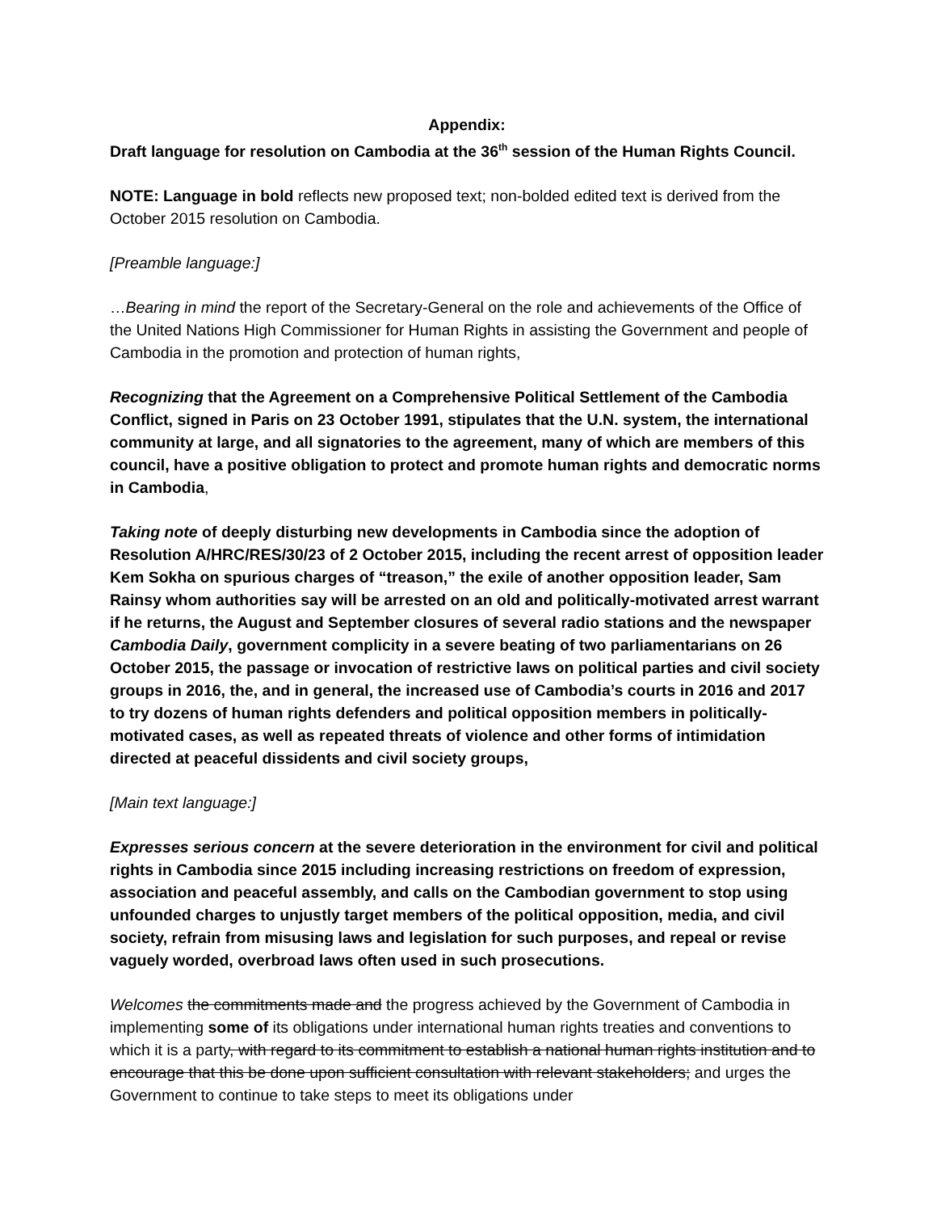Appendix:
Draft language for resolution on Cambodia at the 36<sup>th</sup> session of the Human Rights Council.
NOTE: Language in bold reflects new proposed text; non-bolded edited text is derived from the October 2015 resolution on Cambodia.
[Preamble language:]
…Bearing in mind the report of the Secretary-General on the role and achievements of the Office of the United Nations High Commissioner for Human Rights in assisting the Government and people of Cambodia in the promotion and protection of human rights,
Recognizing that the Agreement on a Comprehensive Political Settlement of the Cambodia Conflict, signed in Paris on 23 October 1991, stipulates that the U.N. system, the international community at large, and all signatories to the agreement, many of which are members of this council, have a positive obligation to protect and promote human rights and democratic norms in Cambodia,
Taking note of deeply disturbing new developments in Cambodia since the adoption of Resolution A/HRC/RES/30/23 of 2 October 2015, including the recent arrest of opposition leader Kem Sokha on spurious charges of “treason,” the exile of another opposition leader, Sam Rainsy whom authorities say will be arrested on an old and politically-motivated arrest warrant if he returns, the August and September closures of several radio stations and the newspaper Cambodia Daily, government complicity in a severe beating of two parliamentarians on 26 October 2015, the passage or invocation of restrictive laws on political parties and civil society groups in 2016, the, and in general, the increased use of Cambodia’s courts in 2016 and 2017 to try dozens of human rights defenders and political opposition members in politically-motivated cases, as well as repeated threats of violence and other forms of intimidation directed at peaceful dissidents and civil society groups,
[Main text language:]
Expresses serious concern at the severe deterioration in the environment for civil and political rights in Cambodia since 2015 including increasing restrictions on freedom of expression, association and peaceful assembly, and calls on the Cambodian government to stop using unfounded charges to unjustly target members of the political opposition, media, and civil society, refrain from misusing laws and legislation for such purposes, and repeal or revise vaguely worded, overbroad laws often used in such prosecutions.
Welcomes the commitments made and the progress achieved by the Government of Cambodia in implementing some of its obligations under international human rights treaties and conventions to which it is a party, with regard to its commitment to establish a national human rights institution and to encourage that this be done upon sufficient consultation with relevant stakeholders; and urges the Government to continue to take steps to meet its obligations under